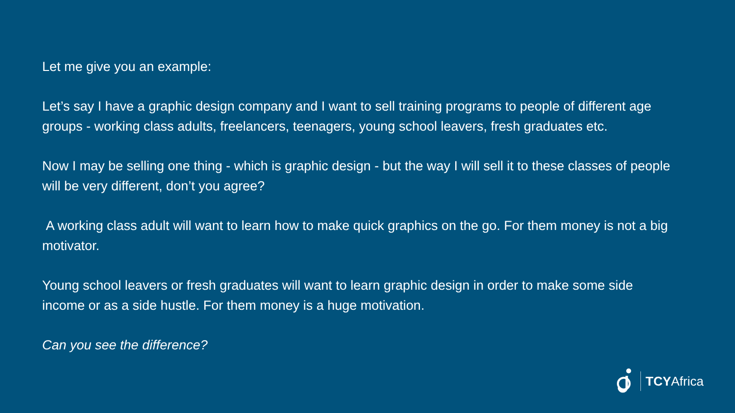Let me give you an example:
Let’s say I have a graphic design company and I want to sell training programs to people of different age groups - working class adults, freelancers, teenagers, young school leavers, fresh graduates etc.
Now I may be selling one thing - which is graphic design - but the way I will sell it to these classes of people will be very different, don’t you agree?
A working class adult will want to learn how to make quick graphics on the go. For them money is not a big motivator.
Young school leavers or fresh graduates will want to learn graphic design in order to make some side income or as a side hustle. For them money is a huge motivation.
Can you see the difference?
TCYAfrica